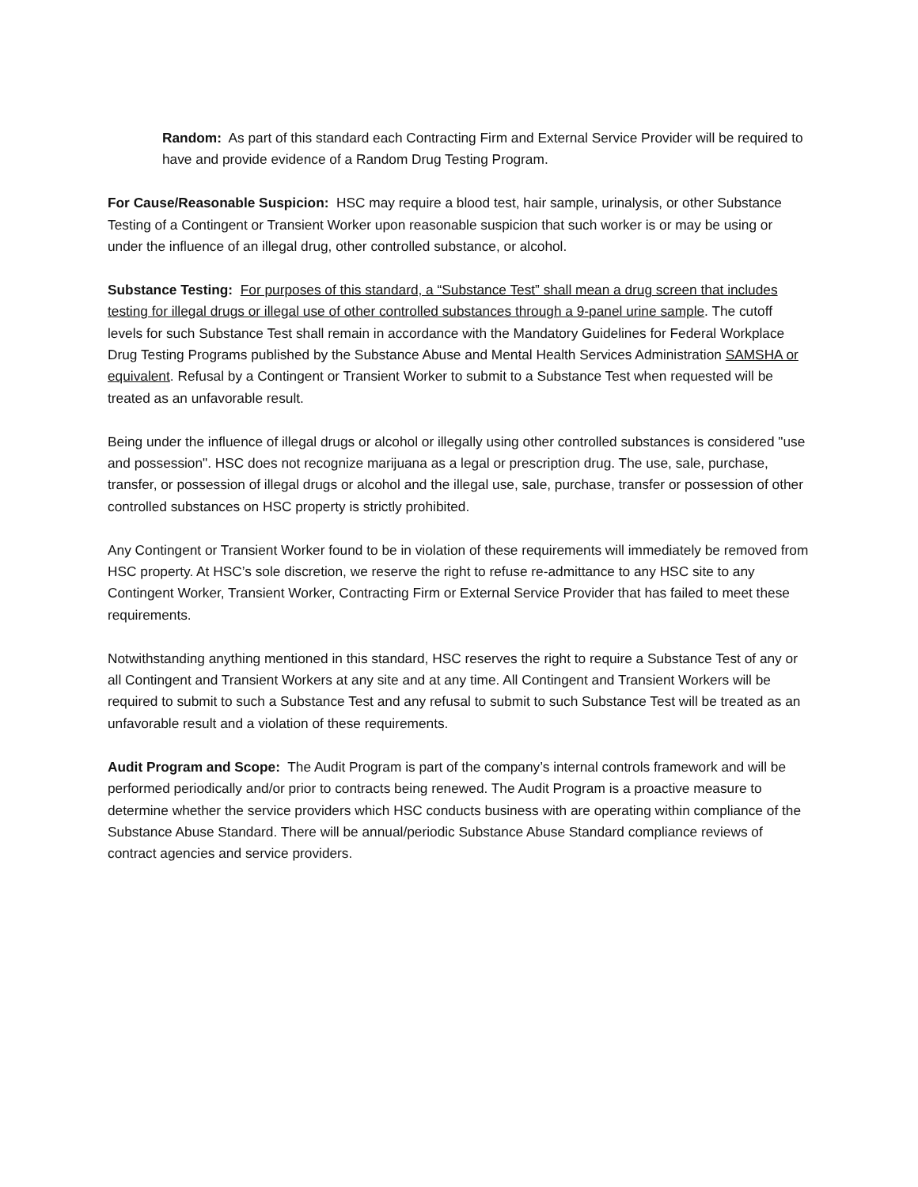Random: As part of this standard each Contracting Firm and External Service Provider will be required to have and provide evidence of a Random Drug Testing Program.
For Cause/Reasonable Suspicion: HSC may require a blood test, hair sample, urinalysis, or other Substance Testing of a Contingent or Transient Worker upon reasonable suspicion that such worker is or may be using or under the influence of an illegal drug, other controlled substance, or alcohol.
Substance Testing: For purposes of this standard, a “Substance Test” shall mean a drug screen that includes testing for illegal drugs or illegal use of other controlled substances through a 9-panel urine sample. The cutoff levels for such Substance Test shall remain in accordance with the Mandatory Guidelines for Federal Workplace Drug Testing Programs published by the Substance Abuse and Mental Health Services Administration SAMSHA or equivalent. Refusal by a Contingent or Transient Worker to submit to a Substance Test when requested will be treated as an unfavorable result.
Being under the influence of illegal drugs or alcohol or illegally using other controlled substances is considered "use and possession". HSC does not recognize marijuana as a legal or prescription drug. The use, sale, purchase, transfer, or possession of illegal drugs or alcohol and the illegal use, sale, purchase, transfer or possession of other controlled substances on HSC property is strictly prohibited.
Any Contingent or Transient Worker found to be in violation of these requirements will immediately be removed from HSC property. At HSC’s sole discretion, we reserve the right to refuse re-admittance to any HSC site to any Contingent Worker, Transient Worker, Contracting Firm or External Service Provider that has failed to meet these requirements.
Notwithstanding anything mentioned in this standard, HSC reserves the right to require a Substance Test of any or all Contingent and Transient Workers at any site and at any time. All Contingent and Transient Workers will be required to submit to such a Substance Test and any refusal to submit to such Substance Test will be treated as an unfavorable result and a violation of these requirements.
Audit Program and Scope: The Audit Program is part of the company’s internal controls framework and will be performed periodically and/or prior to contracts being renewed. The Audit Program is a proactive measure to determine whether the service providers which HSC conducts business with are operating within compliance of the Substance Abuse Standard. There will be annual/periodic Substance Abuse Standard compliance reviews of contract agencies and service providers.